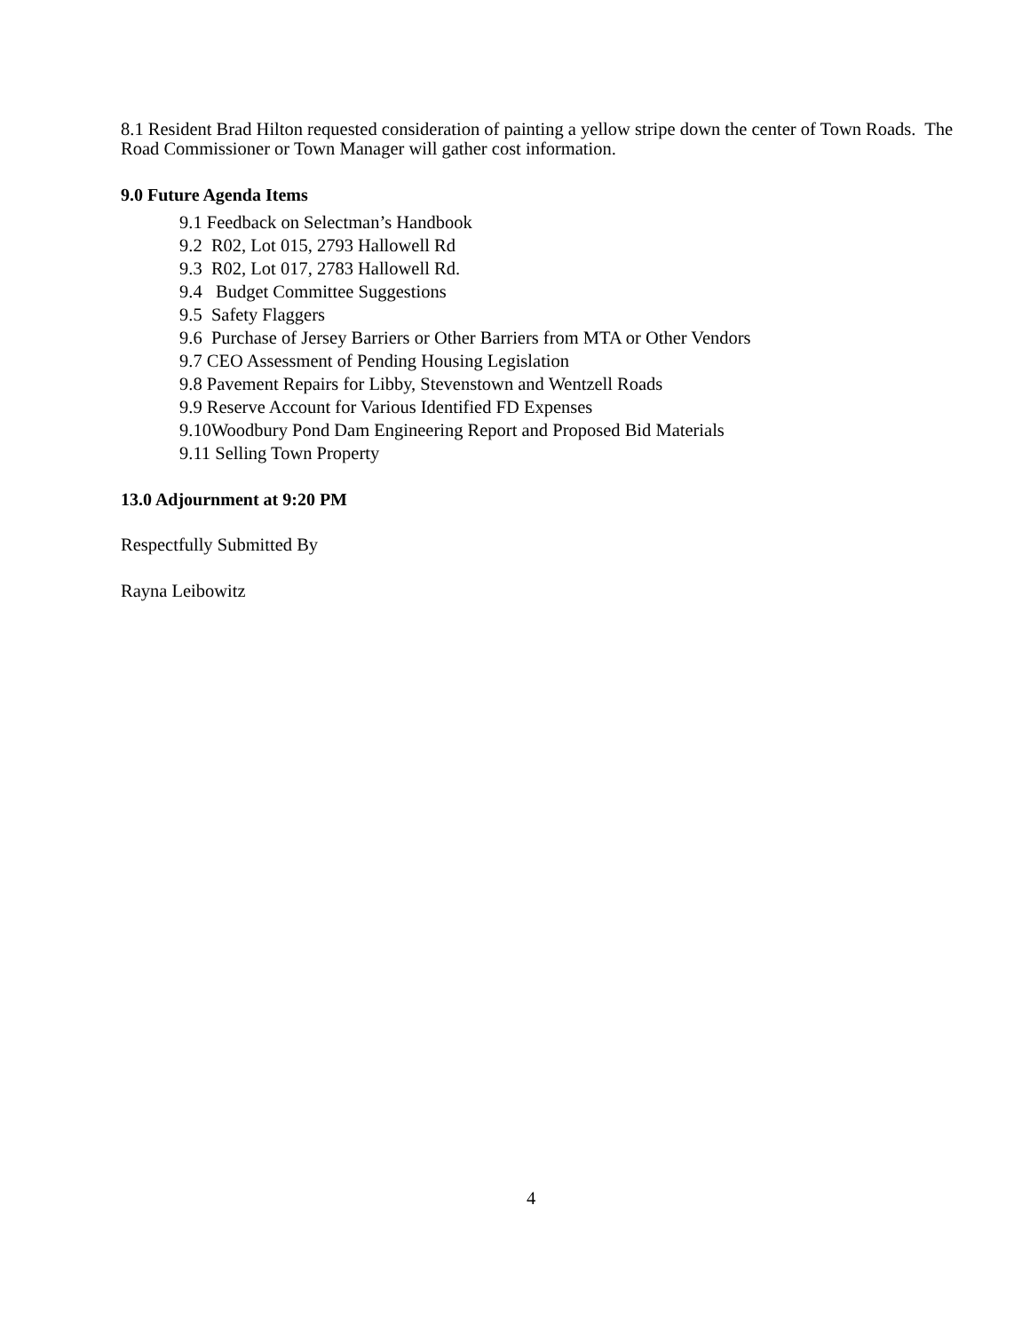8.1 Resident Brad Hilton requested consideration of painting a yellow stripe down the center of Town Roads. The Road Commissioner or Town Manager will gather cost information.
9.0 Future Agenda Items
9.1 Feedback on Selectman’s Handbook
9.2 R02, Lot 015, 2793 Hallowell Rd
9.3 R02, Lot 017, 2783 Hallowell Rd.
9.4 Budget Committee Suggestions
9.5 Safety Flaggers
9.6 Purchase of Jersey Barriers or Other Barriers from MTA or Other Vendors
9.7 CEO Assessment of Pending Housing Legislation
9.8 Pavement Repairs for Libby, Stevenstown and Wentzell Roads
9.9 Reserve Account for Various Identified FD Expenses
9.10Woodbury Pond Dam Engineering Report and Proposed Bid Materials
9.11 Selling Town Property
13.0 Adjournment at 9:20 PM
Respectfully Submitted By
Rayna Leibowitz
4